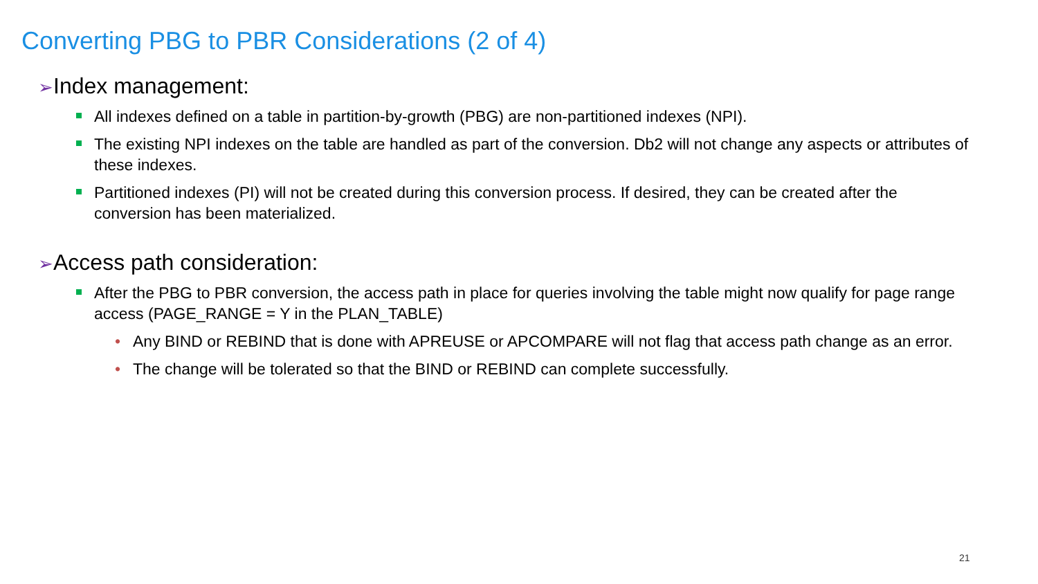Converting PBG to PBR Considerations (2 of 4)
➢Index management:
All indexes defined on a table in partition-by-growth (PBG) are non-partitioned indexes (NPI).
The existing NPI indexes on the table are handled as part of the conversion. Db2 will not change any aspects or attributes of these indexes.
Partitioned indexes (PI) will not be created during this conversion process. If desired, they can be created after the conversion has been materialized.
➢Access path consideration:
After the PBG to PBR conversion, the access path in place for queries involving the table might now qualify for page range access (PAGE_RANGE = Y in the PLAN_TABLE)
• Any BIND or REBIND that is done with APREUSE or APCOMPARE will not flag that access path change as an error.
• The change will be tolerated so that the BIND or REBIND can complete successfully.
21